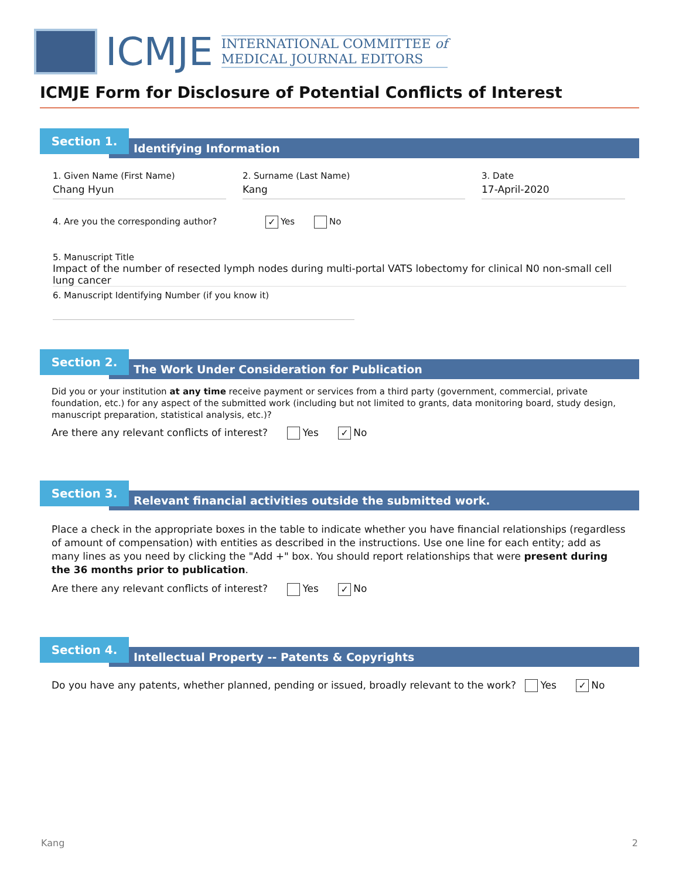ICMJE
INTERNATIONAL COMMITTEE of
MEDICAL JOURNAL EDITORS
ICMJE Form for Disclosure of Potential Conflicts of Interest
Section 1.
Identifying Information
1. Given Name (First Name)
Chang Hyun
2. Surname (Last Name)
Kang
3. Date
17-April-2020
4. Are you the corresponding author? ✓ Yes No
5. Manuscript Title
Impact of the number of resected lymph nodes during multi-portal VATS lobectomy for clinical N0 non-small cell lung cancer
6. Manuscript Identifying Number (if you know it)
Section 2.
The Work Under Consideration for Publication
Did you or your institution at any time receive payment or services from a third party (government, commercial, private foundation, etc.) for any aspect of the submitted work (including but not limited to grants, data monitoring board, study design, manuscript preparation, statistical analysis, etc.)?
Are there any relevant conflicts of interest? Yes ✓ No
Section 3.
Relevant financial activities outside the submitted work.
Place a check in the appropriate boxes in the table to indicate whether you have financial relationships (regardless of amount of compensation) with entities as described in the instructions. Use one line for each entity; add as many lines as you need by clicking the "Add +" box. You should report relationships that were present during the 36 months prior to publication.
Are there any relevant conflicts of interest? Yes ✓ No
Section 4.
Intellectual Property -- Patents & Copyrights
Do you have any patents, whether planned, pending or issued, broadly relevant to the work? Yes ✓ No
Kang 2